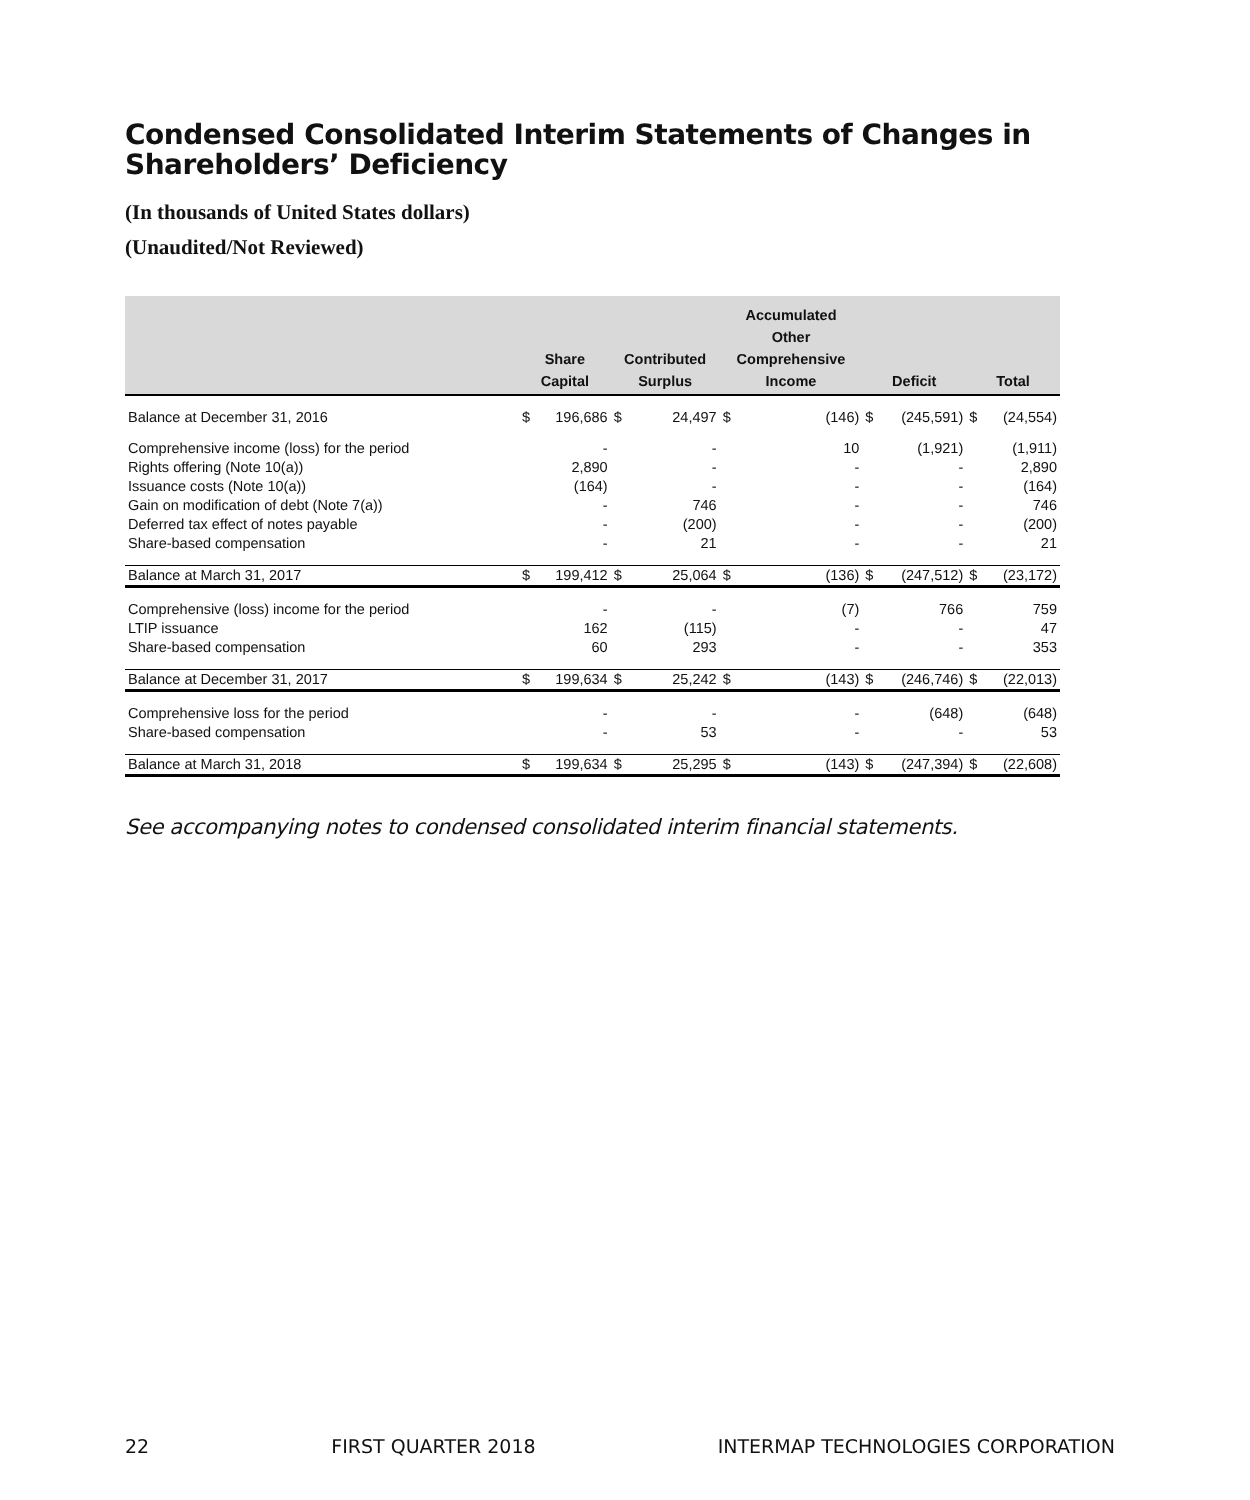Condensed Consolidated Interim Statements of Changes in Shareholders’ Deficiency
(In thousands of United States dollars)
(Unaudited/Not Reviewed)
| | Share Capital | | Contributed Surplus | | Accumulated Other Comprehensive Income | | Deficit | | Total | |
| --- | --- | --- | --- | --- | --- | --- | --- | --- | --- | --- |
| Balance at December 31, 2016 | $ | 196,686 | $ | 24,497 | $ | (146) | $ | (245,591) | $ | (24,554) |
| Comprehensive income (loss) for the period | | - | | - | | 10 | | (1,921) | | (1,911) |
| Rights offering (Note 10(a)) | | 2,890 | | - | | - | | - | | 2,890 |
| Issuance costs (Note 10(a)) | | (164) | | - | | - | | - | | (164) |
| Gain on modification of debt (Note 7(a)) | | - | | 746 | | - | | - | | 746 |
| Deferred tax effect of notes payable | | - | | (200) | | - | | - | | (200) |
| Share-based compensation | | - | | 21 | | - | | - | | 21 |
| Balance at March 31, 2017 | $ | 199,412 | $ | 25,064 | $ | (136) | $ | (247,512) | $ | (23,172) |
| Comprehensive (loss) income for the period | | - | | - | | (7) | | 766 | | 759 |
| LTIP issuance | | 162 | | (115) | | - | | - | | 47 |
| Share-based compensation | | 60 | | 293 | | - | | - | | 353 |
| Balance at December 31, 2017 | $ | 199,634 | $ | 25,242 | $ | (143) | $ | (246,746) | $ | (22,013) |
| Comprehensive loss for the period | | - | | - | | - | | (648) | | (648) |
| Share-based compensation | | - | | 53 | | - | | - | | 53 |
| Balance at March 31, 2018 | $ | 199,634 | $ | 25,295 | $ | (143) | $ | (247,394) | $ | (22,608) |
See accompanying notes to condensed consolidated interim financial statements.
22 FIRST QUARTER 2018 INTERMAP TECHNOLOGIES CORPORATION